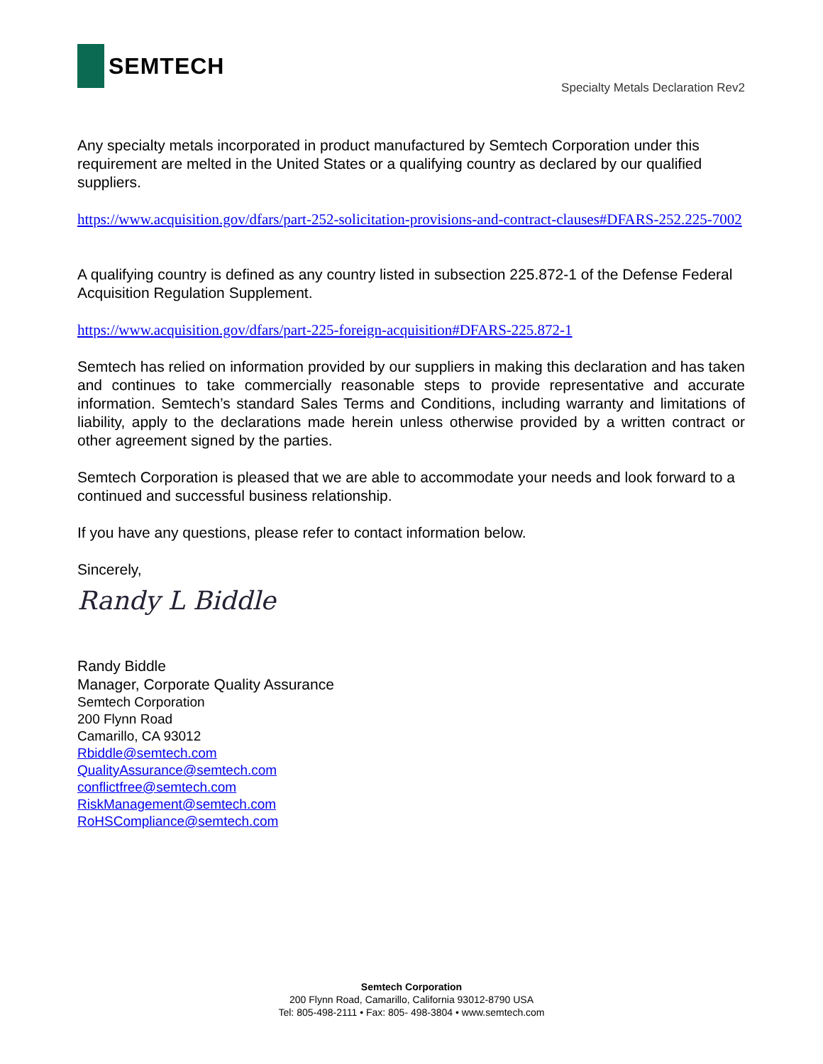SEMTECH
Specialty Metals Declaration Rev2
Any specialty metals incorporated in product manufactured by Semtech Corporation under this requirement are melted in the United States or a qualifying country as declared by our qualified suppliers.
https://www.acquisition.gov/dfars/part-252-solicitation-provisions-and-contract-clauses#DFARS-252.225-7002
A qualifying country is defined as any country listed in subsection 225.872-1 of the Defense Federal Acquisition Regulation Supplement.
https://www.acquisition.gov/dfars/part-225-foreign-acquisition#DFARS-225.872-1
Semtech has relied on information provided by our suppliers in making this declaration and has taken and continues to take commercially reasonable steps to provide representative and accurate information. Semtech’s standard Sales Terms and Conditions, including warranty and limitations of liability, apply to the declarations made herein unless otherwise provided by a written contract or other agreement signed by the parties.
Semtech Corporation is pleased that we are able to accommodate your needs and look forward to a continued and successful business relationship.
If you have any questions, please refer to contact information below.
Sincerely,
Randy L Biddle
Randy Biddle
Manager, Corporate Quality Assurance
Semtech Corporation
200 Flynn Road
Camarillo, CA 93012
Rbiddle@semtech.com
QualityAssurance@semtech.com
conflictfree@semtech.com
RiskManagement@semtech.com
RoHSCompliance@semtech.com
Semtech Corporation
200 Flynn Road, Camarillo, California 93012-8790 USA
Tel: 805-498-2111 • Fax: 805- 498-3804 • www.semtech.com